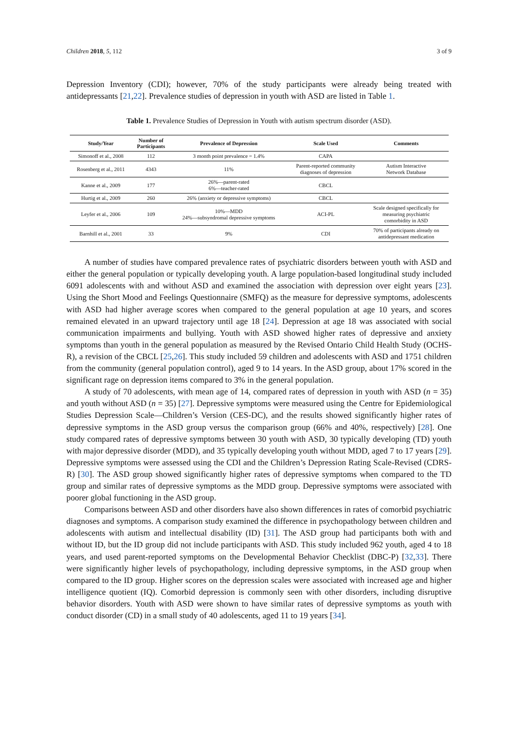Children 2018, 5, 112 3 of 9
Depression Inventory (CDI); however, 70% of the study participants were already being treated with antidepressants [21,22]. Prevalence studies of depression in youth with ASD are listed in Table 1.
Table 1. Prevalence Studies of Depression in Youth with autism spectrum disorder (ASD).
| Study/Year | Number of Participants | Prevalence of Depression | Scale Used | Comments |
| --- | --- | --- | --- | --- |
| Simonoff et al., 2008 | 112 | 3 month point prevalence = 1.4% | CAPA | |
| Rosenberg et al., 2011 | 4343 | 11% | Parent-reported community diagnoses of depression | Autism Interactive Network Database |
| Kanne et al., 2009 | 177 | 26%—parent-rated 6%—teacher-rated | CBCL | |
| Hurtig et al., 2009 | 260 | 26% (anxiety or depressive symptoms) | CBCL | |
| Leyfer et al., 2006 | 109 | 10%—MDD 24%—subsyndromal depressive symptoms | ACI-PL | Scale designed specifically for measuring psychiatric comorbidity in ASD |
| Barnhill et al., 2001 | 33 | 9% | CDI | 70% of participants already on antidepressant medication |
A number of studies have compared prevalence rates of psychiatric disorders between youth with ASD and either the general population or typically developing youth. A large population-based longitudinal study included 6091 adolescents with and without ASD and examined the association with depression over eight years [23]. Using the Short Mood and Feelings Questionnaire (SMFQ) as the measure for depressive symptoms, adolescents with ASD had higher average scores when compared to the general population at age 10 years, and scores remained elevated in an upward trajectory until age 18 [24]. Depression at age 18 was associated with social communication impairments and bullying. Youth with ASD showed higher rates of depressive and anxiety symptoms than youth in the general population as measured by the Revised Ontario Child Health Study (OCHS-R), a revision of the CBCL [25,26]. This study included 59 children and adolescents with ASD and 1751 children from the community (general population control), aged 9 to 14 years. In the ASD group, about 17% scored in the significant rage on depression items compared to 3% in the general population.
A study of 70 adolescents, with mean age of 14, compared rates of depression in youth with ASD (n = 35) and youth without ASD (n = 35) [27]. Depressive symptoms were measured using the Centre for Epidemiological Studies Depression Scale—Children’s Version (CES-DC), and the results showed significantly higher rates of depressive symptoms in the ASD group versus the comparison group (66% and 40%, respectively) [28]. One study compared rates of depressive symptoms between 30 youth with ASD, 30 typically developing (TD) youth with major depressive disorder (MDD), and 35 typically developing youth without MDD, aged 7 to 17 years [29]. Depressive symptoms were assessed using the CDI and the Children’s Depression Rating Scale-Revised (CDRS-R) [30]. The ASD group showed significantly higher rates of depressive symptoms when compared to the TD group and similar rates of depressive symptoms as the MDD group. Depressive symptoms were associated with poorer global functioning in the ASD group.
Comparisons between ASD and other disorders have also shown differences in rates of comorbid psychiatric diagnoses and symptoms. A comparison study examined the difference in psychopathology between children and adolescents with autism and intellectual disability (ID) [31]. The ASD group had participants both with and without ID, but the ID group did not include participants with ASD. This study included 962 youth, aged 4 to 18 years, and used parent-reported symptoms on the Developmental Behavior Checklist (DBC-P) [32,33]. There were significantly higher levels of psychopathology, including depressive symptoms, in the ASD group when compared to the ID group. Higher scores on the depression scales were associated with increased age and higher intelligence quotient (IQ). Comorbid depression is commonly seen with other disorders, including disruptive behavior disorders. Youth with ASD were shown to have similar rates of depressive symptoms as youth with conduct disorder (CD) in a small study of 40 adolescents, aged 11 to 19 years [34].